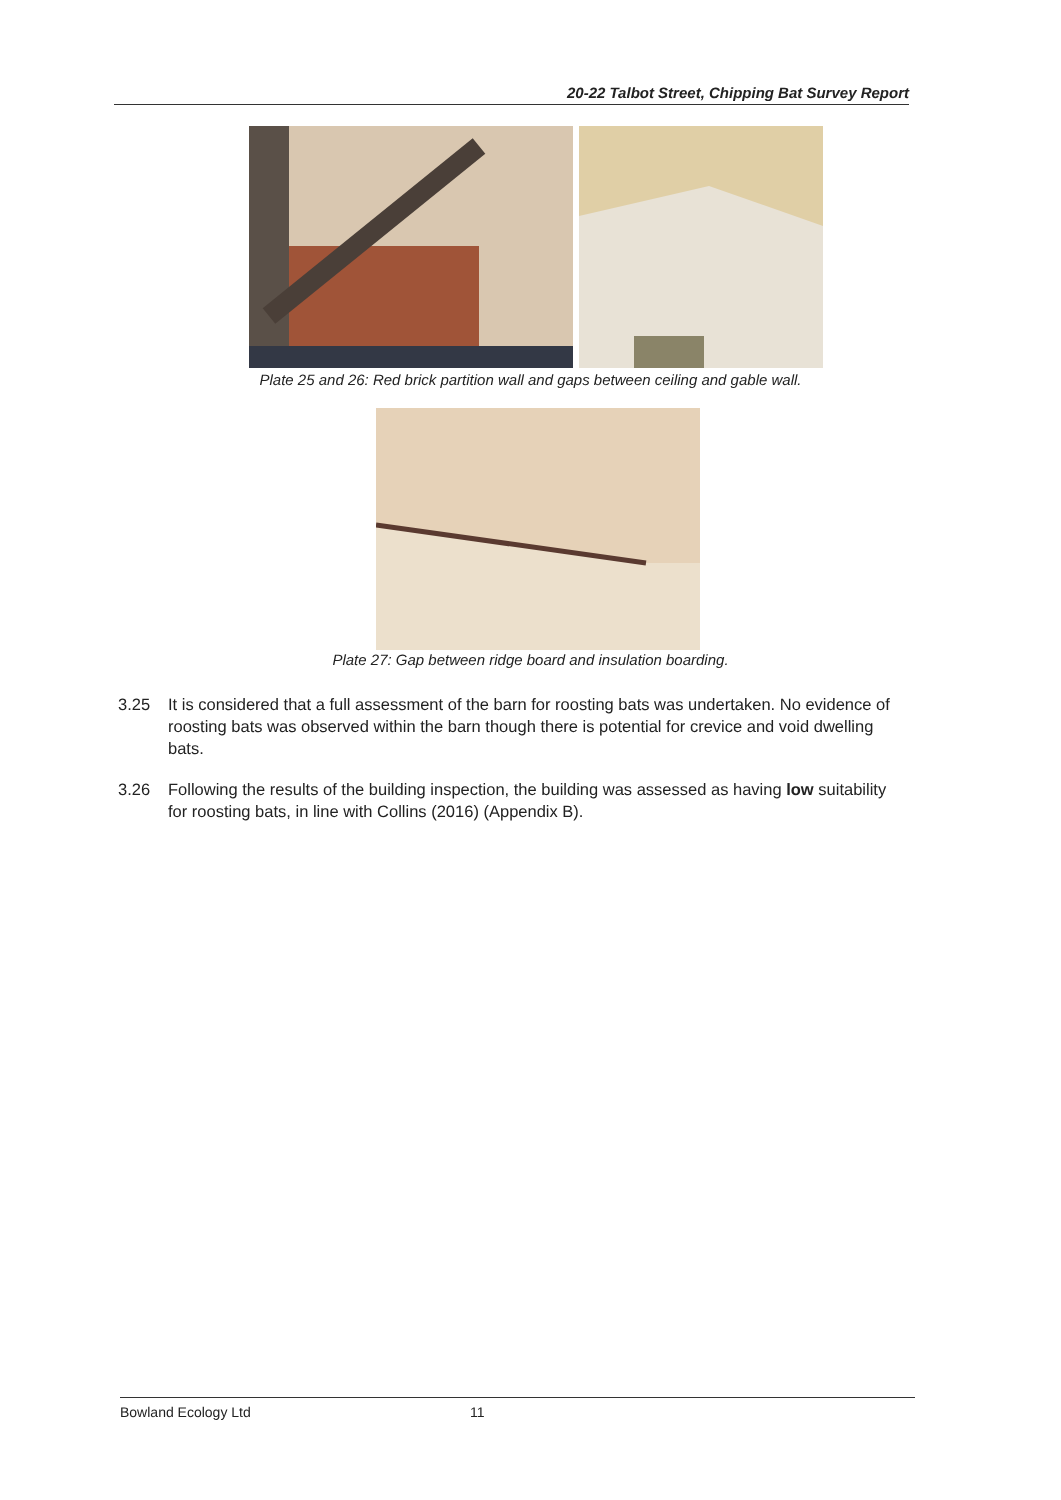20-22 Talbot Street, Chipping Bat Survey Report
Plate 25 and 26: Red brick partition wall and gaps between ceiling and gable wall.
Plate 27: Gap between ridge board and insulation boarding.
3.25 It is considered that a full assessment of the barn for roosting bats was undertaken. No evidence of roosting bats was observed within the barn though there is potential for crevice and void dwelling bats.
3.26 Following the results of the building inspection, the building was assessed as having low suitability for roosting bats, in line with Collins (2016) (Appendix B).
Bowland Ecology Ltd 11